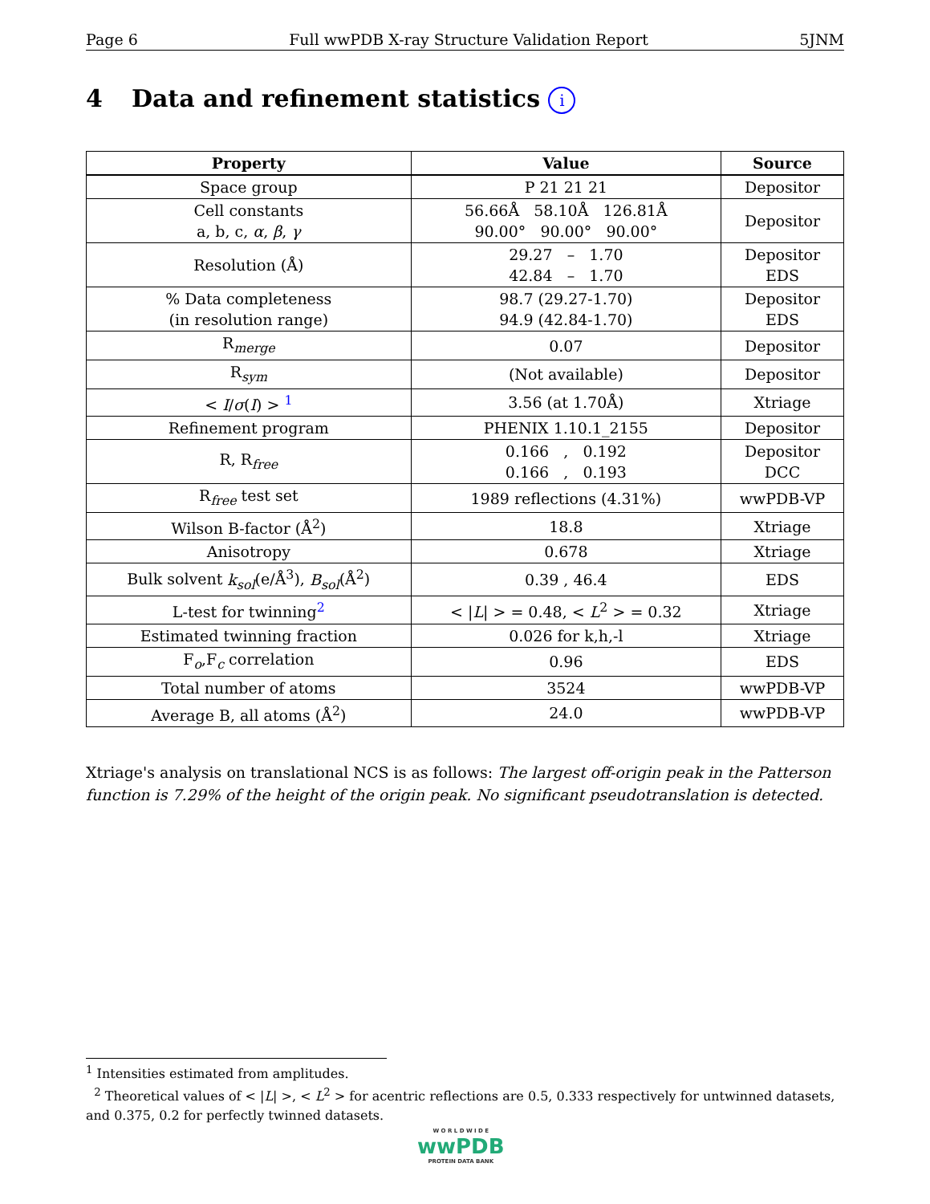Page 6 Full wwPDB X-ray Structure Validation Report 5JNM
4 Data and refinement statistics i
| Property | Value | Source |
| --- | --- | --- |
| Space group | P 21 21 21 | Depositor |
| Cell constants a, b, c, α , β , γ | 56.66Å 58.10Å 126.81Å 90.00° 90.00° 90.00° | Depositor |
| Resolution (Å) | 29.27 – 1.70 42.84 – 1.70 | Depositor EDS |
| % Data completeness (in resolution range) | 98.7 (29.27-1.70) 94.9 (42.84-1.70) | Depositor EDS |
| R<sub>merge</sub> | 0.07 | Depositor |
| R<sub>sym</sub> | (Not available) | Depositor |
| < I / σ ( I ) > <sup>1</sup> | 3.56 (at 1.70Å) | Xtriage |
| Refinement program | PHENIX 1.10.1_2155 | Depositor |
| R, R<sub>free</sub> | 0.166 , 0.192 0.166 , 0.193 | Depositor DCC |
| R<sub>free</sub> test set | 1989 reflections (4.31%) | wwPDB-VP |
| Wilson B-factor (Å<sup>2</sup>) | 18.8 | Xtriage |
| Anisotropy | 0.678 | Xtriage |
| Bulk solvent k<sub>sol</sub> (e/Å<sup>3</sup>), B<sub>sol</sub> (Å<sup>2</sup>) | 0.39 , 46.4 | EDS |
| L-test for twinning<sup>2</sup> | < / L / > = 0.48, < L<sup>2</sup> > = 0.32 | Xtriage |
| Estimated twinning fraction | 0.026 for k,h,-l | Xtriage |
| F<sub>o</sub>,F<sub>c</sub> correlation | 0.96 | EDS |
| Total number of atoms | 3524 | wwPDB-VP |
| Average B, all atoms (Å<sup>2</sup>) | 24.0 | wwPDB-VP |
Xtriage's analysis on translational NCS is as follows: The largest off-origin peak in the Patterson function is 7.29% of the height of the origin peak. No significant pseudotranslation is detected.
<sup>1</sup> Intensities estimated from amplitudes.
<sup>2</sup> Theoretical values of < |L| >, < L<sup>2</sup> > for acentric reflections are 0.5, 0.333 respectively for untwinned datasets, and 0.375, 0.2 for perfectly twinned datasets.
W O R L D W I D E
wwPDB
PROTEIN DATA BANK